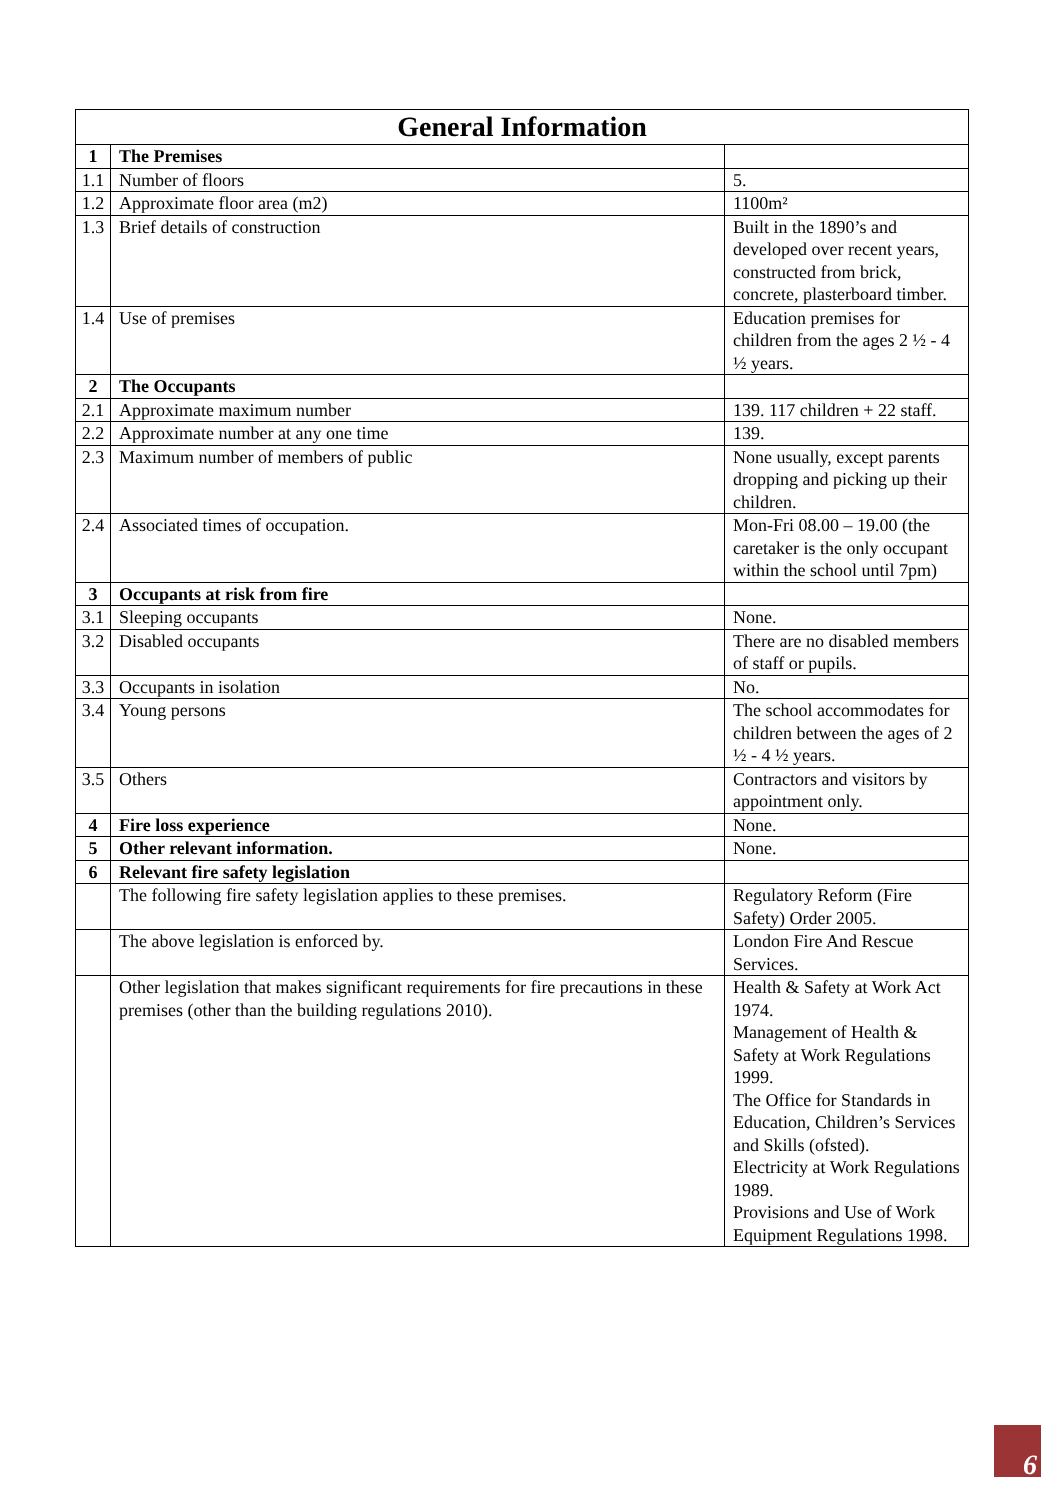| General Information | | |
| --- | --- | --- |
| 1 | The Premises | |
| 1.1 | Number of floors | 5. |
| 1.2 | Approximate floor area (m2) | 1100m² |
| 1.3 | Brief details of construction | Built in the 1890’s and developed over recent years, constructed from brick, concrete, plasterboard timber. |
| 1.4 | Use of premises | Education premises for children from the ages 2 ½ - 4 ½ years. |
| 2 | The Occupants | |
| 2.1 | Approximate maximum number | 139. 117 children + 22 staff. |
| 2.2 | Approximate number at any one time | 139. |
| 2.3 | Maximum number of members of public | None usually, except parents dropping and picking up their children. |
| 2.4 | Associated times of occupation. | Mon-Fri 08.00 – 19.00 (the caretaker is the only occupant within the school until 7pm) |
| 3 | Occupants at risk from fire | |
| 3.1 | Sleeping occupants | None. |
| 3.2 | Disabled occupants | There are no disabled members of staff or pupils. |
| 3.3 | Occupants in isolation | No. |
| 3.4 | Young persons | The school accommodates for children between the ages of 2 ½ - 4 ½ years. |
| 3.5 | Others | Contractors and visitors by appointment only. |
| 4 | Fire loss experience | None. |
| 5 | Other relevant information. | None. |
| 6 | Relevant fire safety legislation | |
| | The following fire safety legislation applies to these premises. | Regulatory Reform (Fire Safety) Order 2005. |
| | The above legislation is enforced by. | London Fire And Rescue Services. |
| | Other legislation that makes significant requirements for fire precautions in these premises (other than the building regulations 2010). | Health & Safety at Work Act 1974. Management of Health & Safety at Work Regulations 1999. The Office for Standards in Education, Children’s Services and Skills (ofsted). Electricity at Work Regulations 1989. Provisions and Use of Work Equipment Regulations 1998. |
6